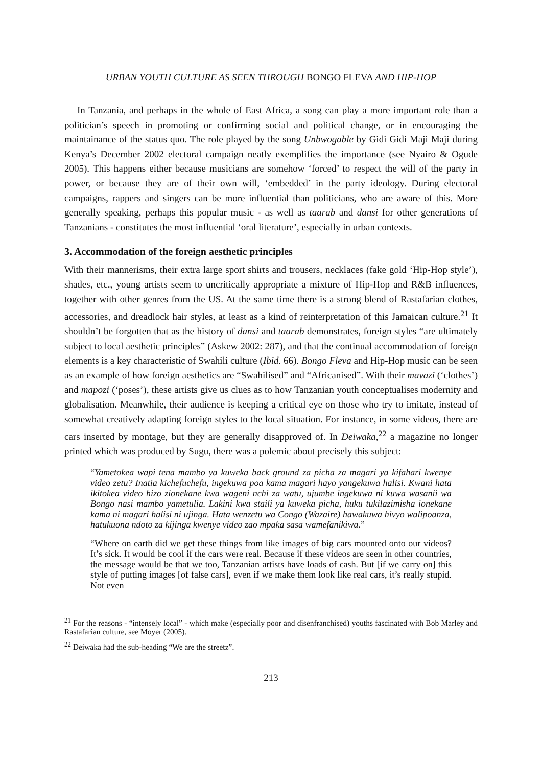URBAN YOUTH CULTURE AS SEEN THROUGH BONGO FLEVA AND HIP-HOP
In Tanzania, and perhaps in the whole of East Africa, a song can play a more important role than a politician’s speech in promoting or confirming social and political change, or in encouraging the maintainance of the status quo. The role played by the song Unbwogable by Gidi Gidi Maji Maji during Kenya’s December 2002 electoral campaign neatly exemplifies the importance (see Nyairo & Ogude 2005). This happens either because musicians are somehow ‘forced’ to respect the will of the party in power, or because they are of their own will, ‘embedded’ in the party ideology. During electoral campaigns, rappers and singers can be more influential than politicians, who are aware of this. More generally speaking, perhaps this popular music - as well as taarab and dansi for other generations of Tanzanians - constitutes the most influential ‘oral literature’, especially in urban contexts.
3. Accommodation of the foreign aesthetic principles
With their mannerisms, their extra large sport shirts and trousers, necklaces (fake gold ‘Hip-Hop style’), shades, etc., young artists seem to uncritically appropriate a mixture of Hip-Hop and R&B influences, together with other genres from the US. At the same time there is a strong blend of Rastafarian clothes, accessories, and dreadlock hair styles, at least as a kind of reinterpretation of this Jamaican culture.<sup>21</sup> It shouldn’t be forgotten that as the history of dansi and taarab demonstrates, foreign styles “are ultimately subject to local aesthetic principles” (Askew 2002: 287), and that the continual accommodation of foreign elements is a key characteristic of Swahili culture (Ibid. 66). Bongo Fleva and Hip-Hop music can be seen as an example of how foreign aesthetics are “Swahilised” and “Africanised”. With their mavazi (‘clothes’) and mapozi (‘poses’), these artists give us clues as to how Tanzanian youth conceptualises modernity and globalisation. Meanwhile, their audience is keeping a critical eye on those who try to imitate, instead of somewhat creatively adapting foreign styles to the local situation. For instance, in some videos, there are cars inserted by montage, but they are generally disapproved of. In Deiwaka,<sup>22</sup> a magazine no longer printed which was produced by Sugu, there was a polemic about precisely this subject:
“Yametokea wapi tena mambo ya kuweka back ground za picha za magari ya kifahari kwenye video zetu? Inatia kichefuchefu, ingekuwa poa kama magari hayo yangekuwa halisi. Kwani hata ikitokea video hizo zionekane kwa wageni nchi za watu, ujumbe ingekuwa ni kuwa wasanii wa Bongo nasi mambo yametulia. Lakini kwa staili ya kuweka picha, huku tukilazimisha ionekane kama ni magari halisi ni ujinga. Hata wenzetu wa Congo (Wazaire) hawakuwa hivyo walipoanza, hatukuona ndoto za kijinga kwenye video zao mpaka sasa wamefanikiwa.”
“Where on earth did we get these things from like images of big cars mounted onto our videos? It’s sick. It would be cool if the cars were real. Because if these videos are seen in other countries, the message would be that we too, Tanzanian artists have loads of cash. But [if we carry on] this style of putting images [of false cars], even if we make them look like real cars, it’s really stupid. Not even
<sup>21</sup> For the reasons - “intensely local” - which make (especially poor and disenfranchised) youths fascinated with Bob Marley and Rastafarian culture, see Moyer (2005).
<sup>22</sup> Deiwaka had the sub-heading “We are the streetz”.
213